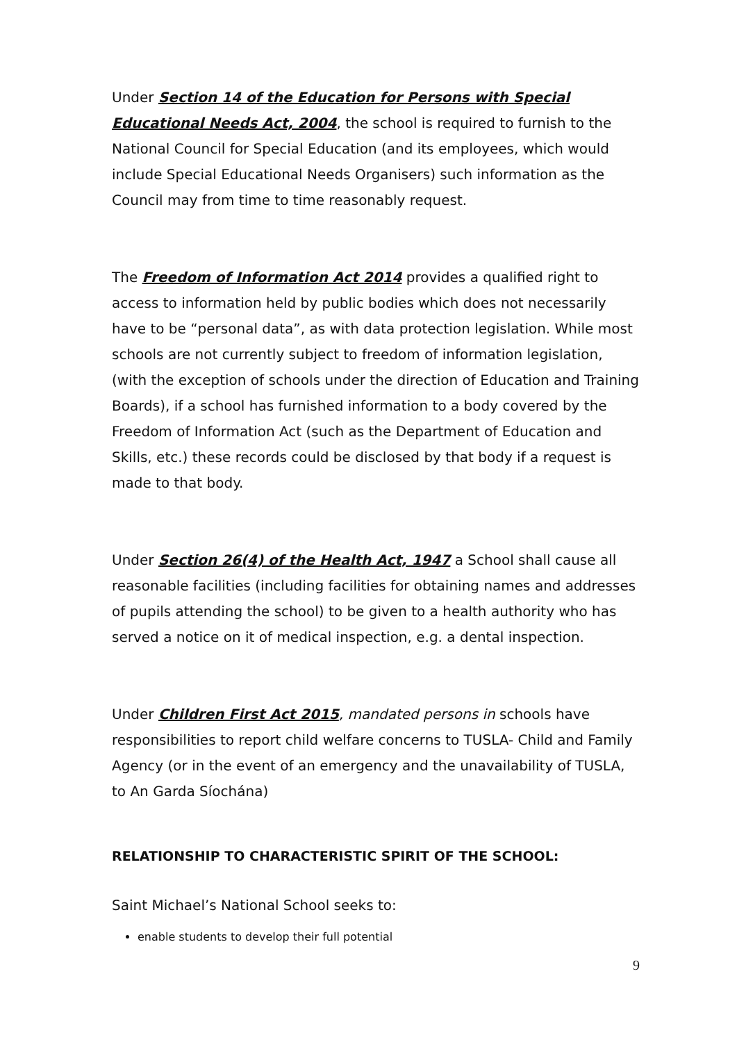Under Section 14 of the Education for Persons with Special Educational Needs Act, 2004, the school is required to furnish to the National Council for Special Education (and its employees, which would include Special Educational Needs Organisers) such information as the Council may from time to time reasonably request.
The Freedom of Information Act 2014 provides a qualified right to access to information held by public bodies which does not necessarily have to be “personal data”, as with data protection legislation. While most schools are not currently subject to freedom of information legislation, (with the exception of schools under the direction of Education and Training Boards), if a school has furnished information to a body covered by the Freedom of Information Act (such as the Department of Education and Skills, etc.) these records could be disclosed by that body if a request is made to that body.
Under Section 26(4) of the Health Act, 1947 a School shall cause all reasonable facilities (including facilities for obtaining names and addresses of pupils attending the school) to be given to a health authority who has served a notice on it of medical inspection, e.g. a dental inspection.
Under Children First Act 2015, mandated persons in schools have responsibilities to report child welfare concerns to TUSLA- Child and Family Agency (or in the event of an emergency and the unavailability of TUSLA, to An Garda Síochána)
RELATIONSHIP TO CHARACTERISTIC SPIRIT OF THE SCHOOL:
Saint Michael’s National School seeks to:
enable students to develop their full potential
9